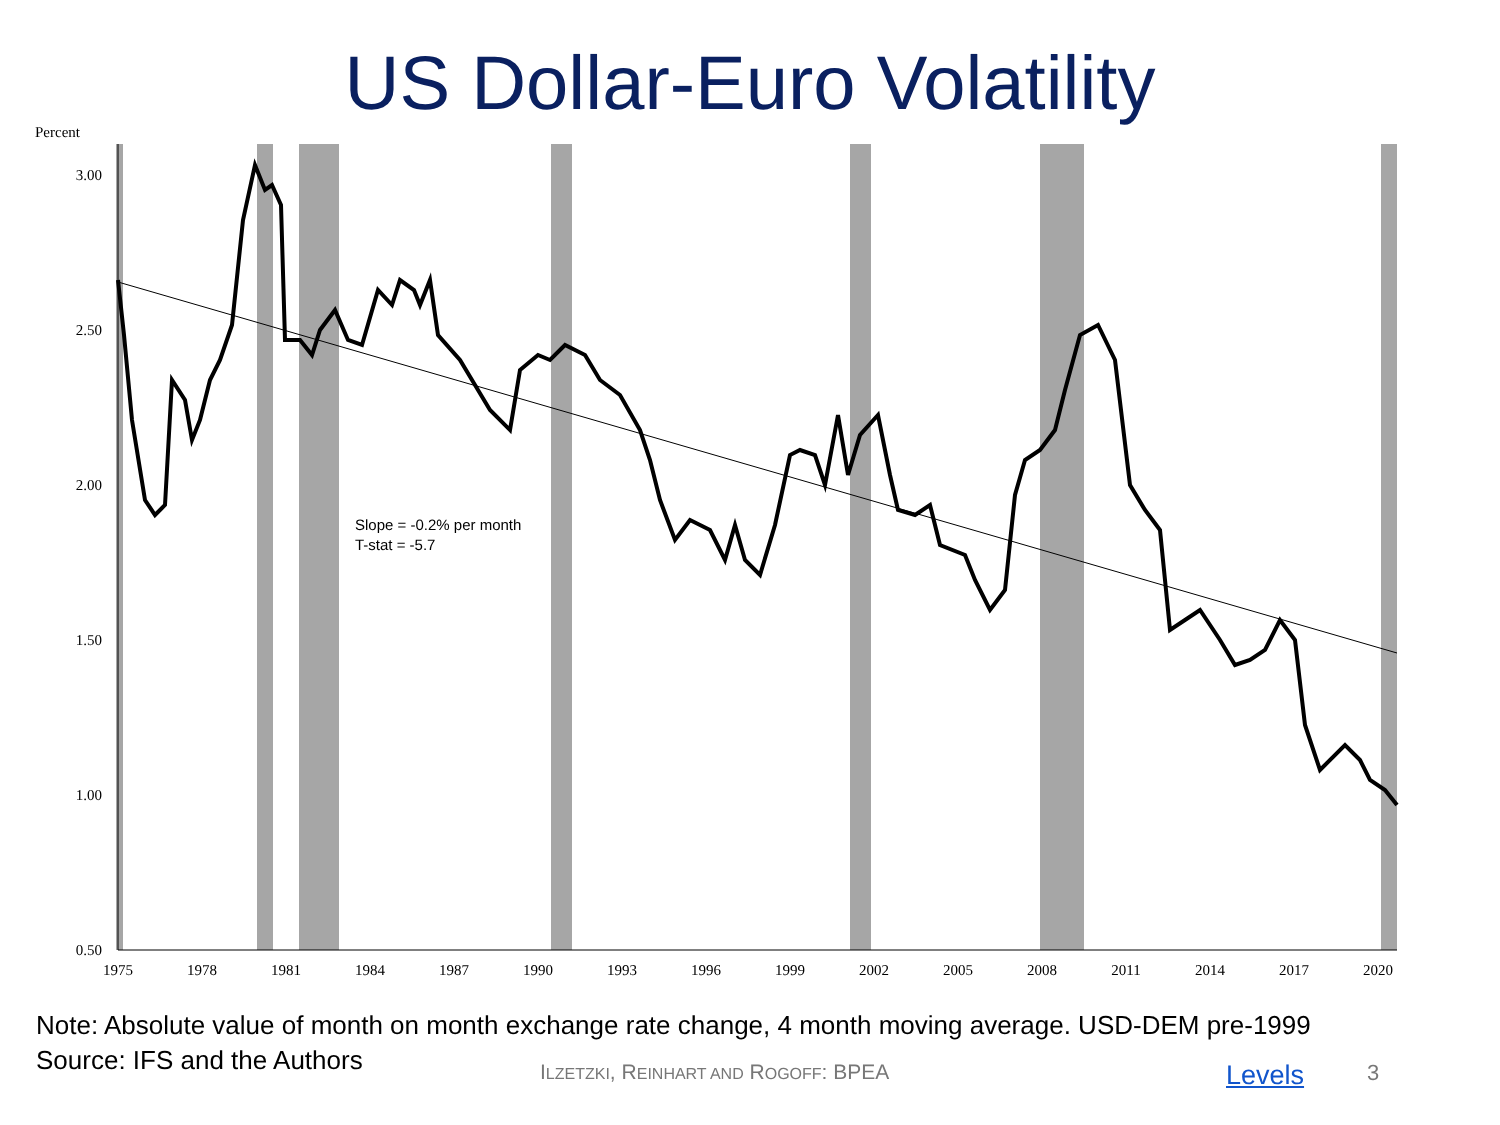US Dollar-Euro Volatility
Percent
3.00
2.50
2.00
1.50
1.00
0.50
1975
1978
1981
1984
1987
1990
1993
1996
1999
2002
2005
2008
2011
2014
2017
2020
Slope = -0.2% per month
T-stat = -5.7
Note: Absolute value of month on month exchange rate change, 4 month moving average. USD-DEM pre-1999
Source: IFS and the Authors
ILZETZKI, REINHART AND ROGOFF: BPEA
Levels 3